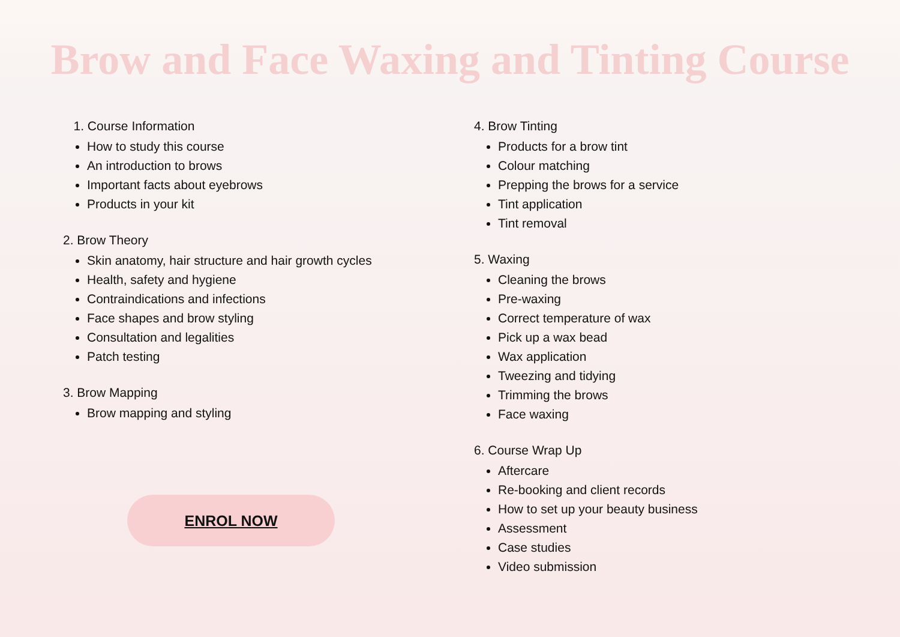Brow and Face Waxing and Tinting Course
1. Course Information
How to study this course
An introduction to brows
Important facts about eyebrows
Products in your kit
2. Brow Theory
Skin anatomy, hair structure and hair growth cycles
Health, safety and hygiene
Contraindications and infections
Face shapes and brow styling
Consultation and legalities
Patch testing
3. Brow Mapping
Brow mapping and styling
ENROL NOW
4. Brow Tinting
Products for a brow tint
Colour matching
Prepping the brows for a service
Tint application
Tint removal
5. Waxing
Cleaning the brows
Pre-waxing
Correct temperature of wax
Pick up a wax bead
Wax application
Tweezing and tidying
Trimming the brows
Face waxing
6. Course Wrap Up
Aftercare
Re-booking and client records
How to set up your beauty business
Assessment
Case studies
Video submission